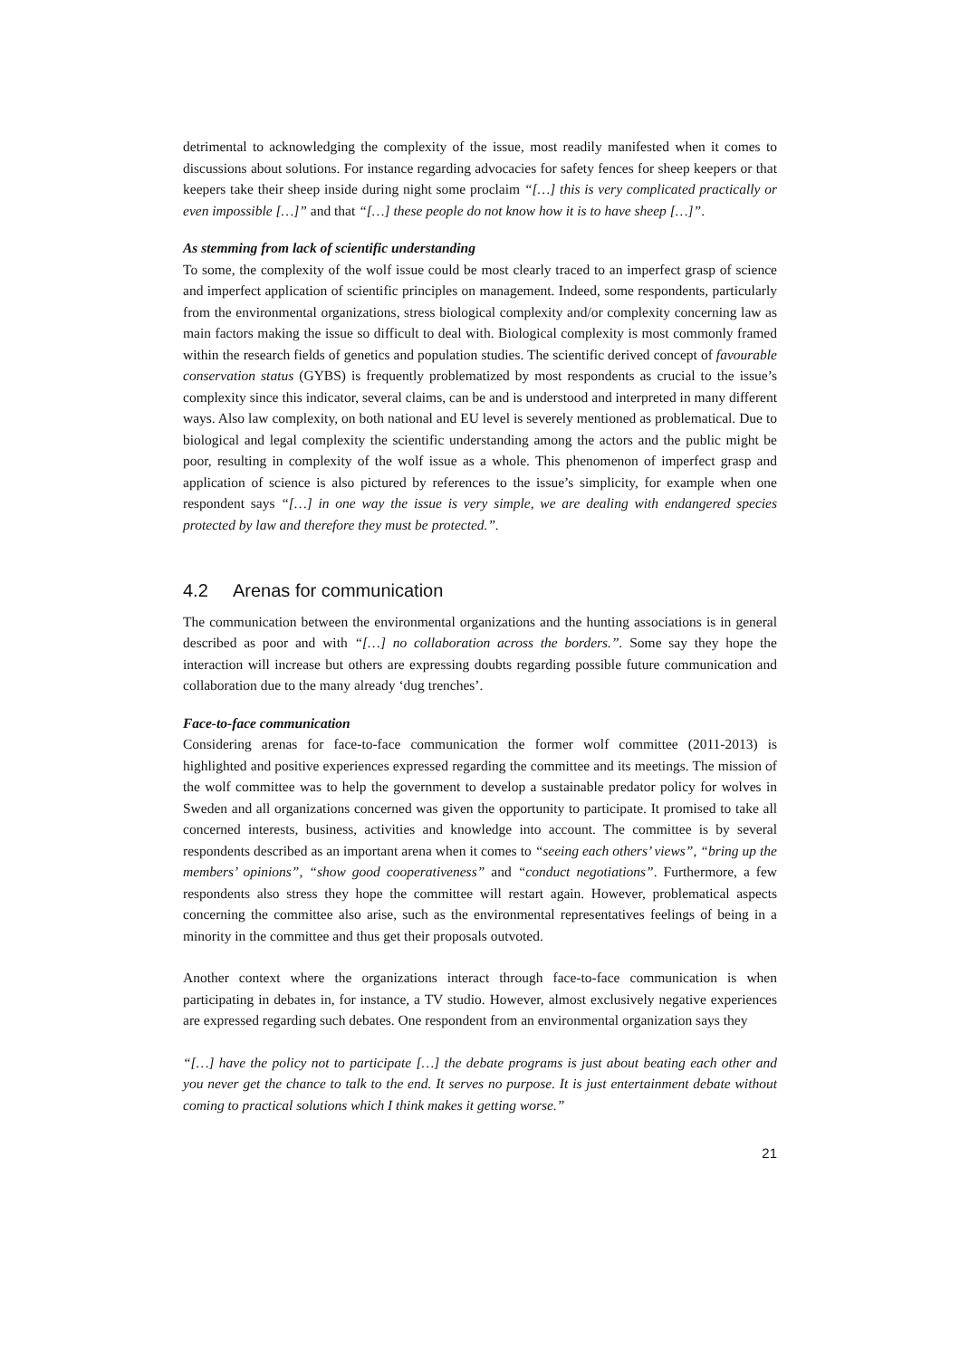detrimental to acknowledging the complexity of the issue, most readily manifested when it comes to discussions about solutions. For instance regarding advocacies for safety fences for sheep keepers or that keepers take their sheep inside during night some proclaim “[…] this is very complicated practically or even impossible […]” and that “[…] these people do not know how it is to have sheep […]”.
As stemming from lack of scientific understanding
To some, the complexity of the wolf issue could be most clearly traced to an imperfect grasp of science and imperfect application of scientific principles on management. Indeed, some respondents, particularly from the environmental organizations, stress biological complexity and/or complexity concerning law as main factors making the issue so difficult to deal with. Biological complexity is most commonly framed within the research fields of genetics and population studies. The scientific derived concept of favourable conservation status (GYBS) is frequently problematized by most respondents as crucial to the issue’s complexity since this indicator, several claims, can be and is understood and interpreted in many different ways. Also law complexity, on both national and EU level is severely mentioned as problematical. Due to biological and legal complexity the scientific understanding among the actors and the public might be poor, resulting in complexity of the wolf issue as a whole. This phenomenon of imperfect grasp and application of science is also pictured by references to the issue’s simplicity, for example when one respondent says “[…] in one way the issue is very simple, we are dealing with endangered species protected by law and therefore they must be protected.”.
4.2 Arenas for communication
The communication between the environmental organizations and the hunting associations is in general described as poor and with “[…] no collaboration across the borders.”. Some say they hope the interaction will increase but others are expressing doubts regarding possible future communication and collaboration due to the many already ‘dug trenches’.
Face-to-face communication
Considering arenas for face-to-face communication the former wolf committee (2011-2013) is highlighted and positive experiences expressed regarding the committee and its meetings. The mission of the wolf committee was to help the government to develop a sustainable predator policy for wolves in Sweden and all organizations concerned was given the opportunity to participate. It promised to take all concerned interests, business, activities and knowledge into account. The committee is by several respondents described as an important arena when it comes to “seeing each others’ views”, “bring up the members’ opinions”, “show good cooperativeness” and “conduct negotiations”. Furthermore, a few respondents also stress they hope the committee will restart again. However, problematical aspects concerning the committee also arise, such as the environmental representatives feelings of being in a minority in the committee and thus get their proposals outvoted.
Another context where the organizations interact through face-to-face communication is when participating in debates in, for instance, a TV studio. However, almost exclusively negative experiences are expressed regarding such debates. One respondent from an environmental organization says they
“[…] have the policy not to participate […] the debate programs is just about beating each other and you never get the chance to talk to the end. It serves no purpose. It is just entertainment debate without coming to practical solutions which I think makes it getting worse.”
21